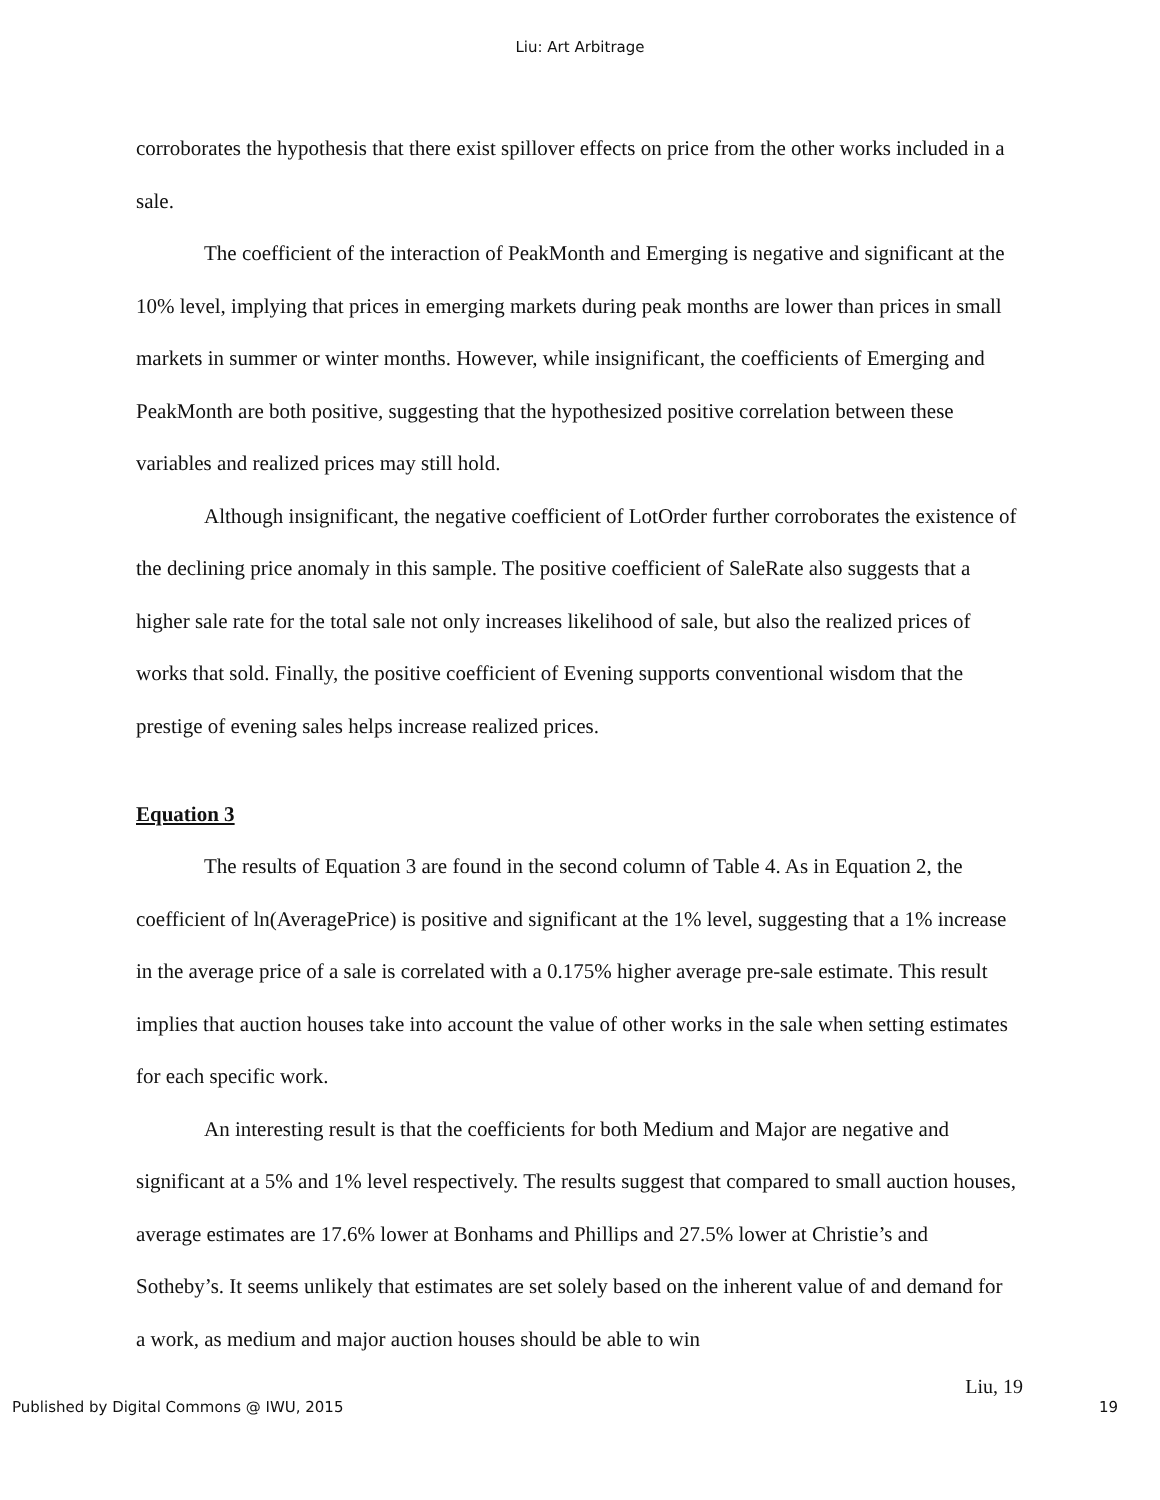Liu: Art Arbitrage
corroborates the hypothesis that there exist spillover effects on price from the other works included in a sale.
The coefficient of the interaction of PeakMonth and Emerging is negative and significant at the 10% level, implying that prices in emerging markets during peak months are lower than prices in small markets in summer or winter months. However, while insignificant, the coefficients of Emerging and PeakMonth are both positive, suggesting that the hypothesized positive correlation between these variables and realized prices may still hold.
Although insignificant, the negative coefficient of LotOrder further corroborates the existence of the declining price anomaly in this sample. The positive coefficient of SaleRate also suggests that a higher sale rate for the total sale not only increases likelihood of sale, but also the realized prices of works that sold. Finally, the positive coefficient of Evening supports conventional wisdom that the prestige of evening sales helps increase realized prices.
Equation 3
The results of Equation 3 are found in the second column of Table 4. As in Equation 2, the coefficient of ln(AveragePrice) is positive and significant at the 1% level, suggesting that a 1% increase in the average price of a sale is correlated with a 0.175% higher average pre-sale estimate. This result implies that auction houses take into account the value of other works in the sale when setting estimates for each specific work.
An interesting result is that the coefficients for both Medium and Major are negative and significant at a 5% and 1% level respectively. The results suggest that compared to small auction houses, average estimates are 17.6% lower at Bonhams and Phillips and 27.5% lower at Christie’s and Sotheby’s. It seems unlikely that estimates are set solely based on the inherent value of and demand for a work, as medium and major auction houses should be able to win
Liu, 19
Published by Digital Commons @ IWU, 2015 19